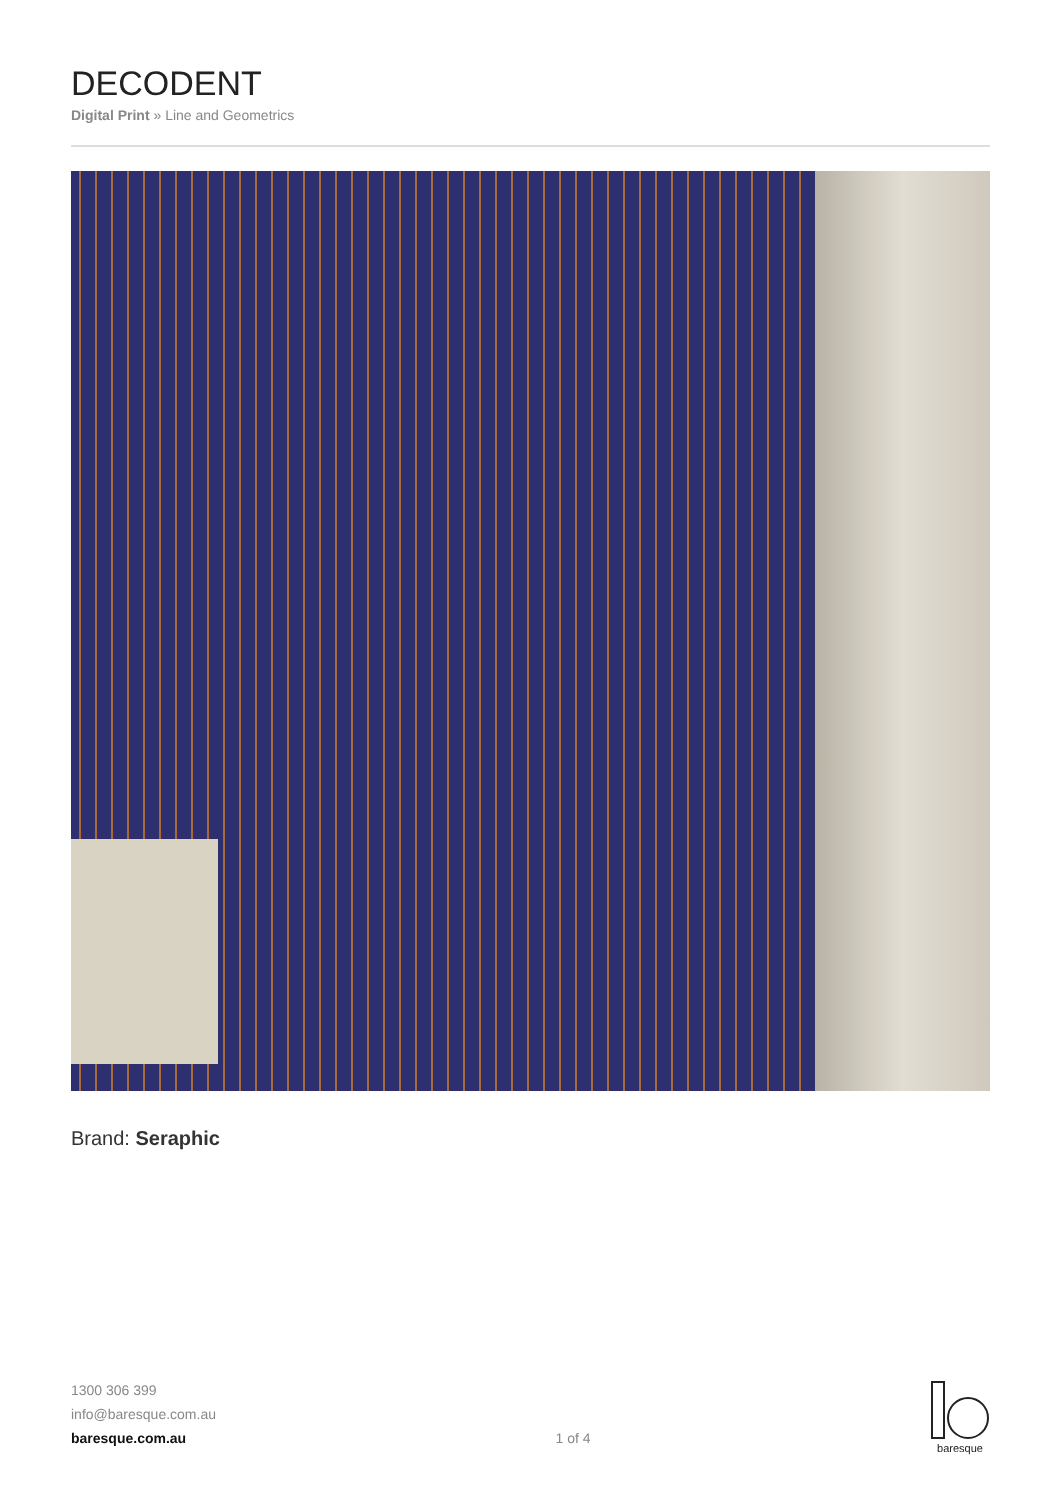DECODENT
Digital Print » Line and Geometrics
Brand: Seraphic
1300 306 399
info@baresque.com.au
baresque.com.au
1 of 4
baresque